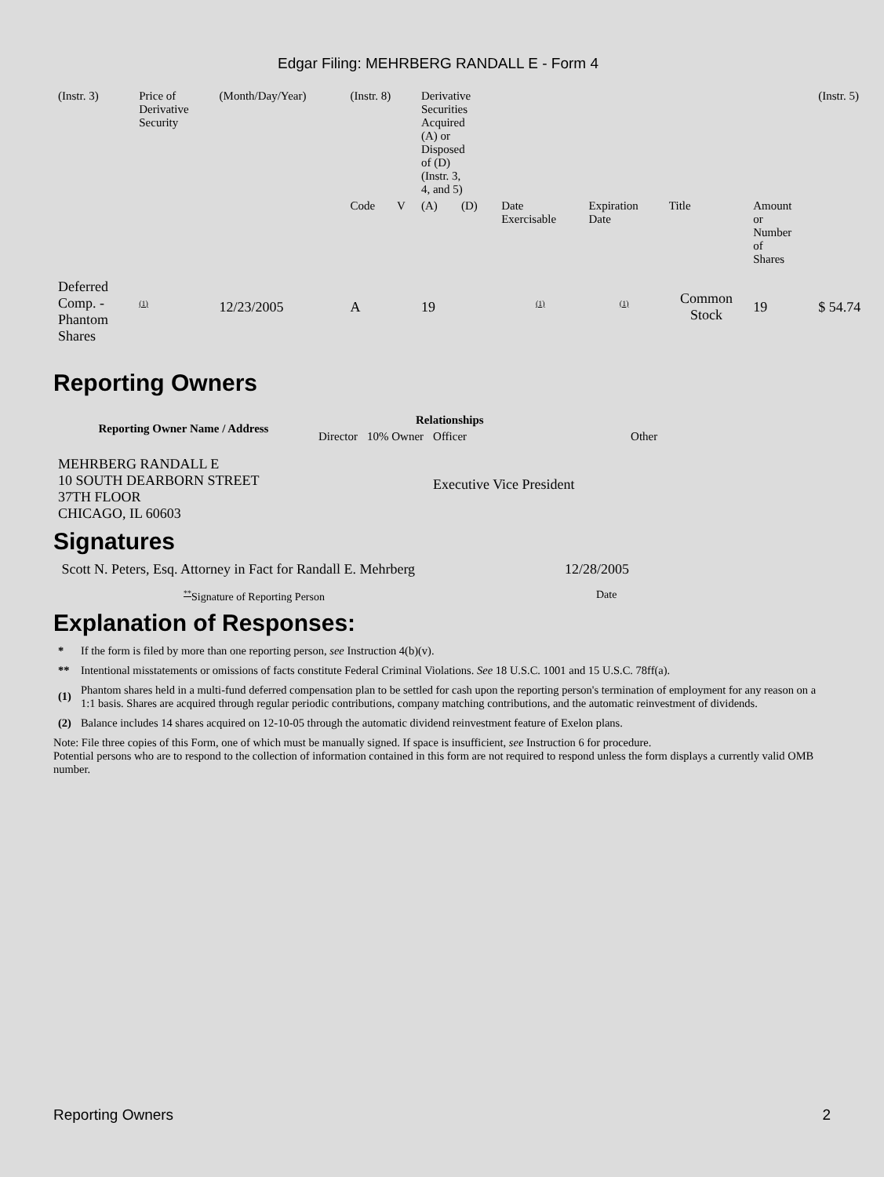Edgar Filing: MEHRBERG RANDALL E - Form 4
| (Instr. 3) | Price of Derivative Security | | (Month/Day/Year) | (Instr. 8) | | Derivative Securities Acquired (A) or Disposed of (D) (Instr. 3, 4, and 5) | | | | | | (Instr. 5) |
| | | | | Code | V | (A) | (D) | Date Exercisable | Expiration Date | Title | Amount or Number of Shares | |
| Deferred Comp. - Phantom Shares | <sup>(1)</sup> | 12/23/2005 | | A | | 19 | | <sup>(1)</sup> | <sup>(1)</sup> | Common Stock | 19 | $ 54.74 |
Reporting Owners
| Reporting Owner Name / Address | Relationships | | | |
| --- | --- | --- | --- | --- |
| | Director | 10% Owner | Officer | Other |
| MEHRBERG RANDALL E 10 SOUTH DEARBORN STREET 37TH FLOOR CHICAGO, IL 60603 | | | Executive Vice President | |
Signatures
| Scott N. Peters, Esq. Attorney in Fact for Randall E. Mehrberg | 12/28/2005 |
| <sup>**</sup> Signature of Reporting Person | Date |
Explanation of Responses:
| * | If the form is filed by more than one reporting person, see Instruction 4(b)(v). |
| ** | Intentional misstatements or omissions of facts constitute Federal Criminal Violations. See 18 U.S.C. 1001 and 15 U.S.C. 78ff(a). |
| (1) | Phantom shares held in a multi-fund deferred compensation plan to be settled for cash upon the reporting person's termination of employment for any reason on a 1:1 basis. Shares are acquired through regular periodic contributions, company matching contributions, and the automatic reinvestment of dividends. |
| (2) | Balance includes 14 shares acquired on 12-10-05 through the automatic dividend reinvestment feature of Exelon plans. |
Note: File three copies of this Form, one of which must be manually signed. If space is insufficient, see Instruction 6 for procedure.
Potential persons who are to respond to the collection of information contained in this form are not required to respond unless the form displays a currently valid OMB number.
Reporting Owners 2